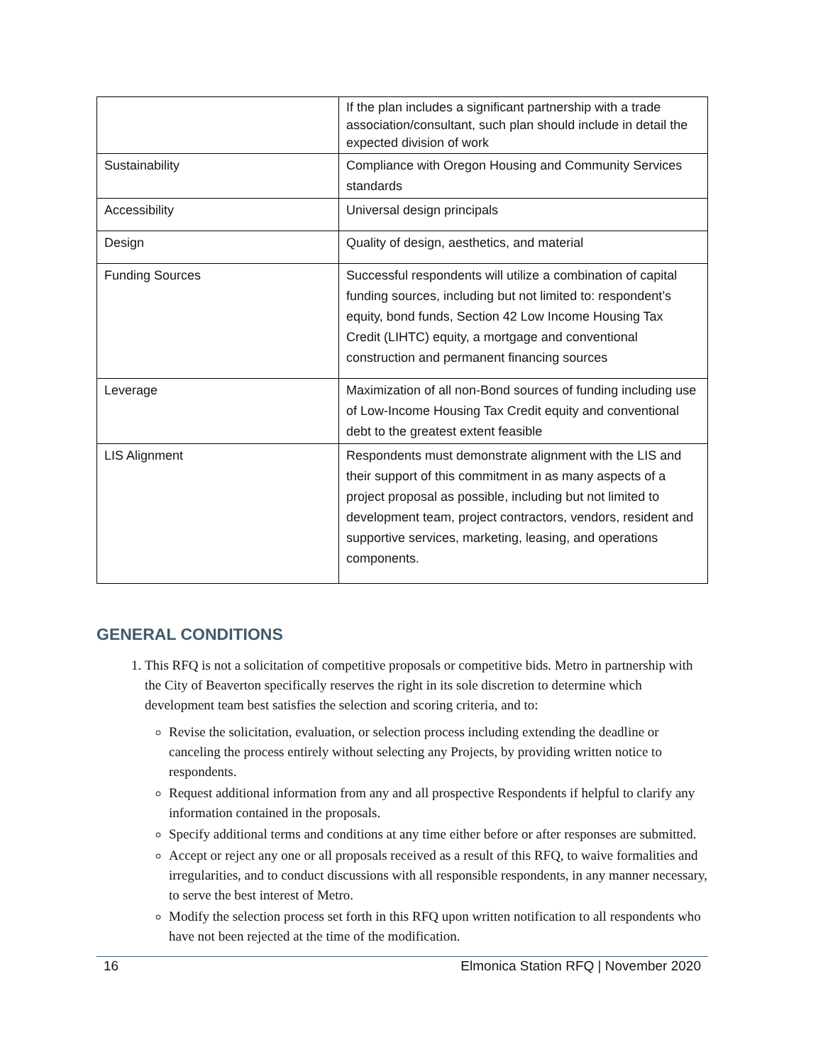| | If the plan includes a significant partnership with a trade association/consultant, such plan should include in detail the expected division of work |
| Sustainability | Compliance with Oregon Housing and Community Services standards |
| Accessibility | Universal design principals |
| Design | Quality of design, aesthetics, and material |
| Funding Sources | Successful respondents will utilize a combination of capital funding sources, including but not limited to: respondent’s equity, bond funds, Section 42 Low Income Housing Tax Credit (LIHTC) equity, a mortgage and conventional construction and permanent financing sources |
| Leverage | Maximization of all non-Bond sources of funding including use of Low-Income Housing Tax Credit equity and conventional debt to the greatest extent feasible |
| LIS Alignment | Respondents must demonstrate alignment with the LIS and their support of this commitment in as many aspects of a project proposal as possible, including but not limited to development team, project contractors, vendors, resident and supportive services, marketing, leasing, and operations components. |
GENERAL CONDITIONS
1. This RFQ is not a solicitation of competitive proposals or competitive bids. Metro in partnership with the City of Beaverton specifically reserves the right in its sole discretion to determine which development team best satisfies the selection and scoring criteria, and to:
Revise the solicitation, evaluation, or selection process including extending the deadline or canceling the process entirely without selecting any Projects, by providing written notice to respondents.
Request additional information from any and all prospective Respondents if helpful to clarify any information contained in the proposals.
Specify additional terms and conditions at any time either before or after responses are submitted.
Accept or reject any one or all proposals received as a result of this RFQ, to waive formalities and irregularities, and to conduct discussions with all responsible respondents, in any manner necessary, to serve the best interest of Metro.
Modify the selection process set forth in this RFQ upon written notification to all respondents who have not been rejected at the time of the modification.
16 Elmonica Station RFQ | November 2020